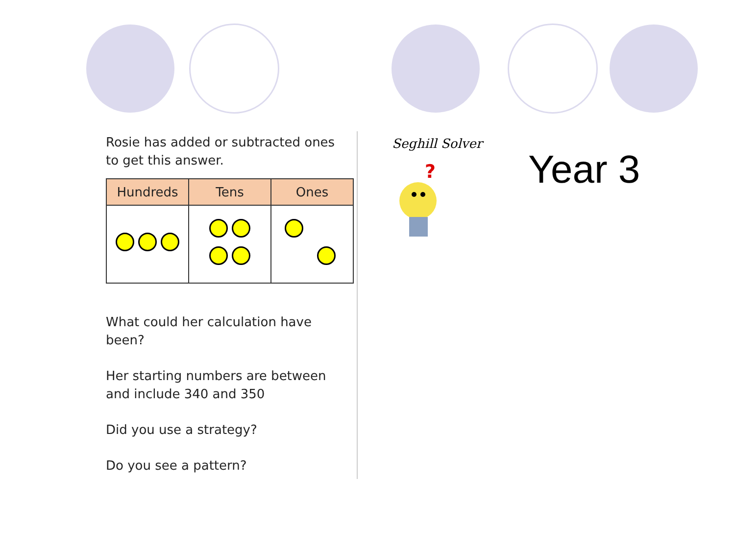Rosie has added or subtracted ones to get this answer.
| Hundreds | Tens | Ones |
| --- | --- | --- |
What could her calculation have been?
Her starting numbers are between and include 340 and 350
Did you use a strategy?
Do you see a pattern?
Seghill Solver
?
Year 3